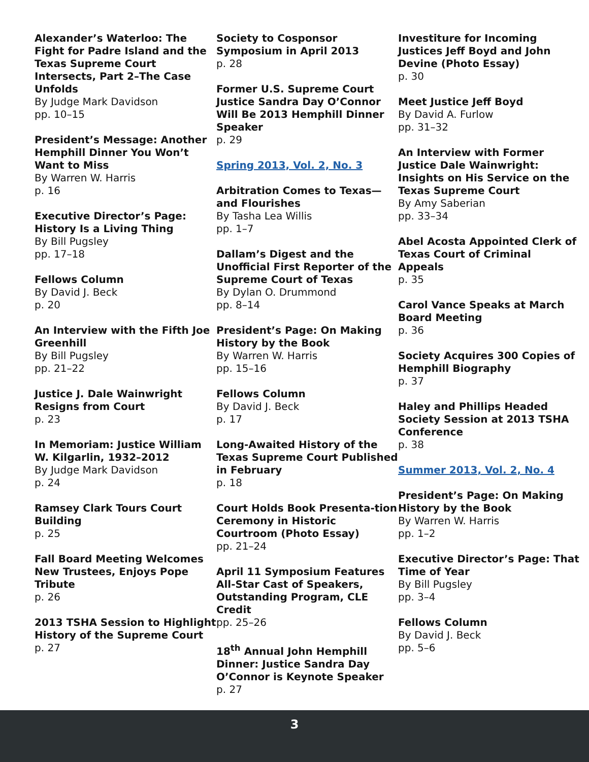Alexander’s Waterloo: The Fight for Padre Island and the Texas Supreme Court Intersects, Part 2–The Case Unfolds
By Judge Mark Davidson
pp. 10–15
President’s Message: Another Hemphill Dinner You Won’t Want to Miss
By Warren W. Harris
p. 16
Executive Director’s Page: History Is a Living Thing
By Bill Pugsley
pp. 17–18
Fellows Column
By David J. Beck
p. 20
An Interview with the Fifth Joe Greenhill
By Bill Pugsley
pp. 21–22
Justice J. Dale Wainwright Resigns from Court
p. 23
In Memoriam: Justice William W. Kilgarlin, 1932–2012
By Judge Mark Davidson
p. 24
Ramsey Clark Tours Court Building
p. 25
Fall Board Meeting Welcomes New Trustees, Enjoys Pope Tribute
p. 26
2013 TSHA Session to Highlight History of the Supreme Court
p. 27
Society to Cosponsor Symposium in April 2013
p. 28
Former U.S. Supreme Court Justice Sandra Day O’Connor Will Be 2013 Hemphill Dinner Speaker
p. 29
Spring 2013, Vol. 2, No. 3
Arbitration Comes to Texas—and Flourishes
By Tasha Lea Willis
pp. 1–7
Dallam’s Digest and the Unofficial First Reporter of the Supreme Court of Texas
By Dylan O. Drummond
pp. 8–14
President’s Page: On Making History by the Book
By Warren W. Harris
pp. 15–16
Fellows Column
By David J. Beck
p. 17
Long-Awaited History of the Texas Supreme Court Published in February
p. 18
Court Holds Book Presenta-tion Ceremony in Historic Courtroom (Photo Essay)
pp. 21–24
April 11 Symposium Features All-Star Cast of Speakers, Outstanding Program, CLE Credit
pp. 25–26
18<sup>th</sup> Annual John Hemphill Dinner: Justice Sandra Day O’Connor is Keynote Speaker
p. 27
Investiture for Incoming Justices Jeff Boyd and John Devine (Photo Essay)
p. 30
Meet Justice Jeff Boyd
By David A. Furlow
pp. 31–32
An Interview with Former Justice Dale Wainwright: Insights on His Service on the Texas Supreme Court
By Amy Saberian
pp. 33–34
Abel Acosta Appointed Clerk of Texas Court of Criminal Appeals
p. 35
Carol Vance Speaks at March Board Meeting
p. 36
Society Acquires 300 Copies of Hemphill Biography
p. 37
Haley and Phillips Headed Society Session at 2013 TSHA Conference
p. 38
Summer 2013, Vol. 2, No. 4
President’s Page: On Making History by the Book
By Warren W. Harris
pp. 1–2
Executive Director’s Page: That Time of Year
By Bill Pugsley
pp. 3–4
Fellows Column
By David J. Beck
pp. 5–6
3